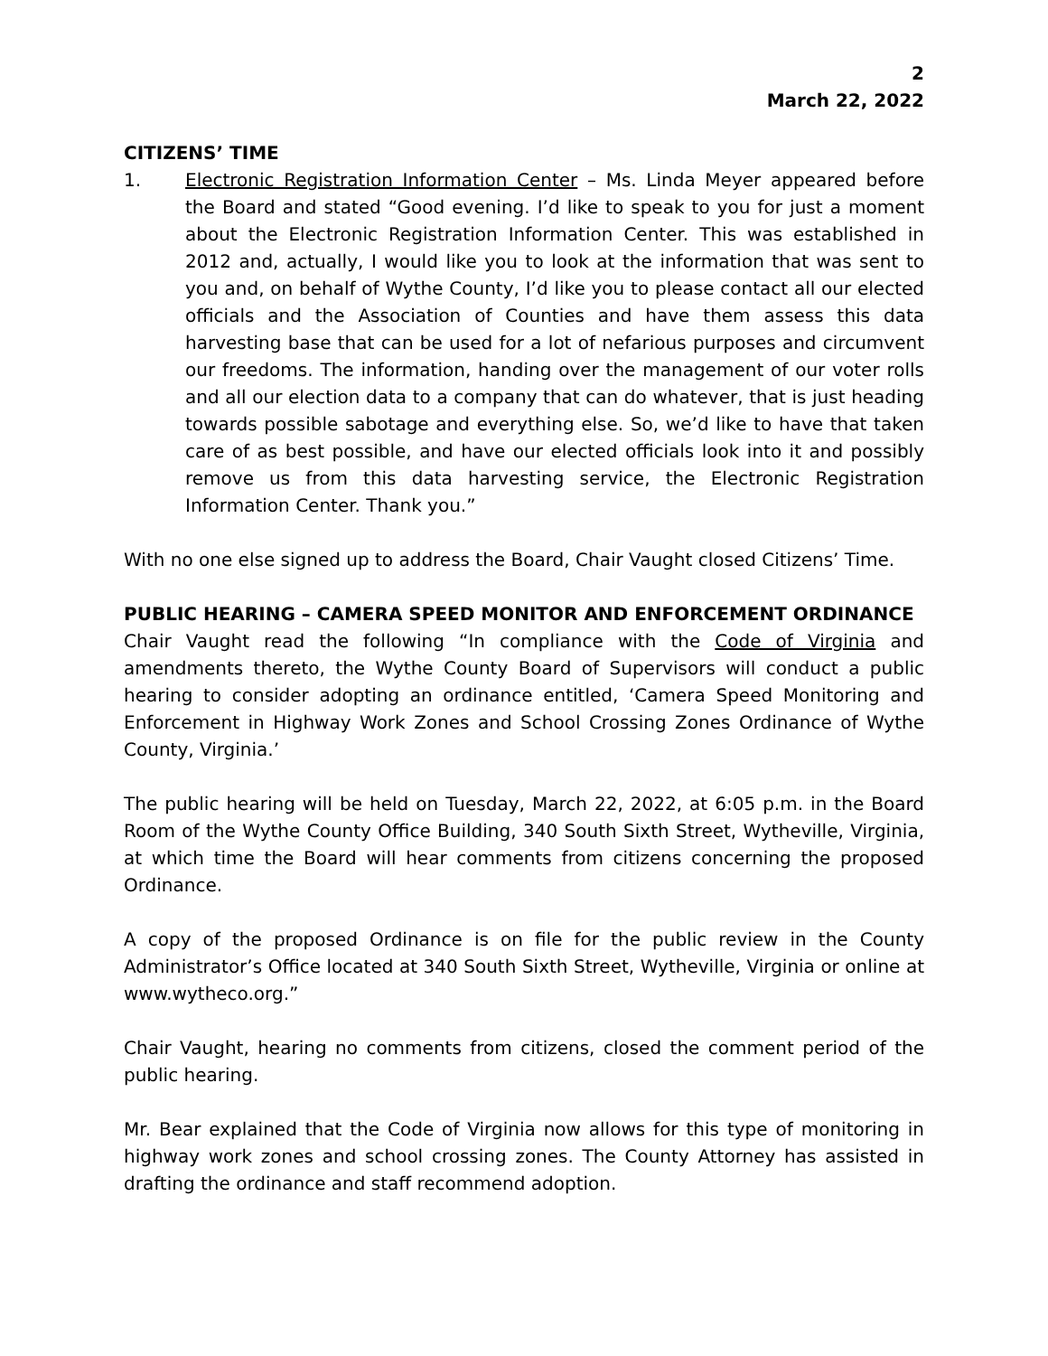2
March 22, 2022
CITIZENS’ TIME
1. Electronic Registration Information Center – Ms. Linda Meyer appeared before the Board and stated “Good evening. I’d like to speak to you for just a moment about the Electronic Registration Information Center. This was established in 2012 and, actually, I would like you to look at the information that was sent to you and, on behalf of Wythe County, I’d like you to please contact all our elected officials and the Association of Counties and have them assess this data harvesting base that can be used for a lot of nefarious purposes and circumvent our freedoms. The information, handing over the management of our voter rolls and all our election data to a company that can do whatever, that is just heading towards possible sabotage and everything else. So, we’d like to have that taken care of as best possible, and have our elected officials look into it and possibly remove us from this data harvesting service, the Electronic Registration Information Center. Thank you.”
With no one else signed up to address the Board, Chair Vaught closed Citizens’ Time.
PUBLIC HEARING – CAMERA SPEED MONITOR AND ENFORCEMENT ORDINANCE
Chair Vaught read the following “In compliance with the Code of Virginia and amendments thereto, the Wythe County Board of Supervisors will conduct a public hearing to consider adopting an ordinance entitled, ‘Camera Speed Monitoring and Enforcement in Highway Work Zones and School Crossing Zones Ordinance of Wythe County, Virginia.’
The public hearing will be held on Tuesday, March 22, 2022, at 6:05 p.m. in the Board Room of the Wythe County Office Building, 340 South Sixth Street, Wytheville, Virginia, at which time the Board will hear comments from citizens concerning the proposed Ordinance.
A copy of the proposed Ordinance is on file for the public review in the County Administrator’s Office located at 340 South Sixth Street, Wytheville, Virginia or online at www.wytheco.org.”
Chair Vaught, hearing no comments from citizens, closed the comment period of the public hearing.
Mr. Bear explained that the Code of Virginia now allows for this type of monitoring in highway work zones and school crossing zones. The County Attorney has assisted in drafting the ordinance and staff recommend adoption.